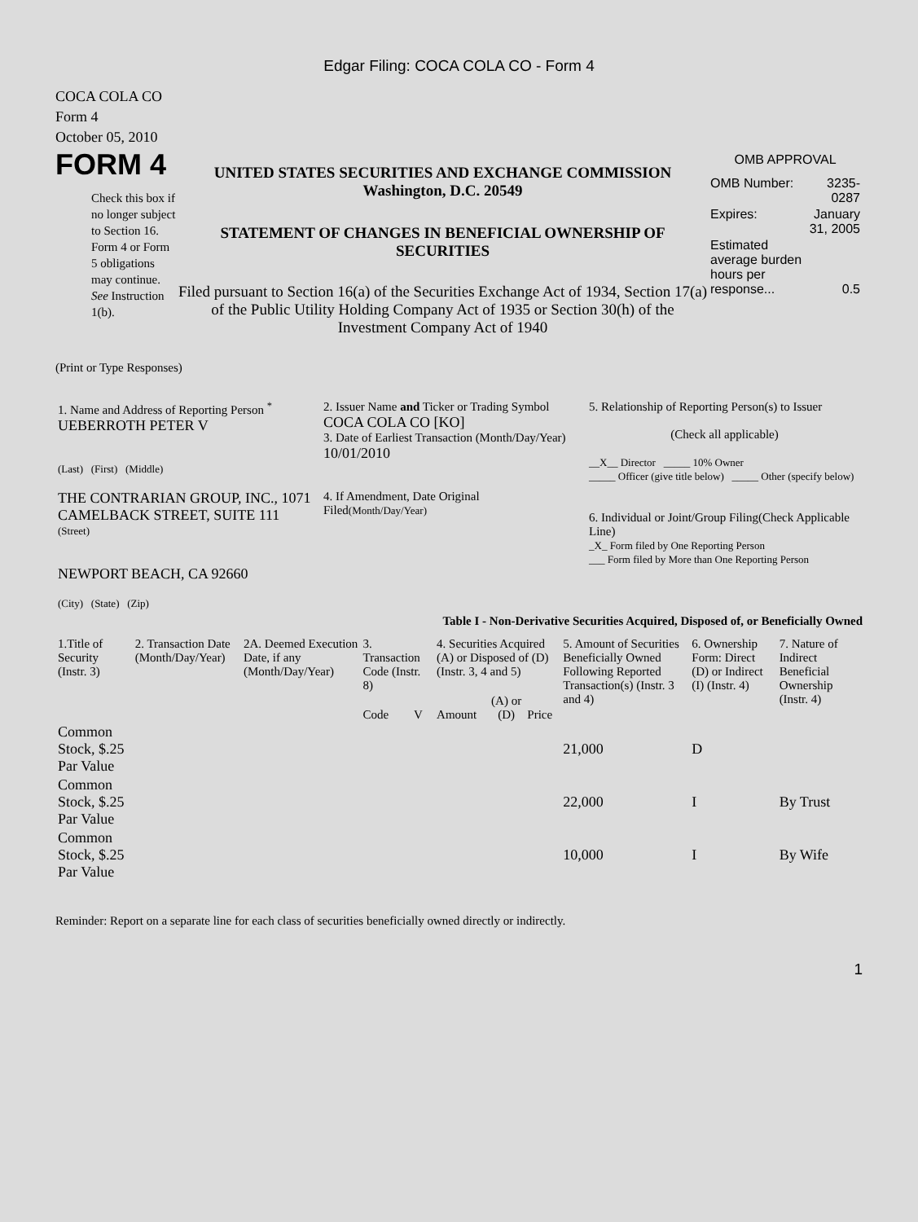Edgar Filing: COCA COLA CO - Form 4
COCA COLA CO
Form 4
October 05, 2010
FORM 4
Check this box if no longer subject to Section 16. Form 4 or Form 5 obligations may continue. See Instruction 1(b).
UNITED STATES SECURITIES AND EXCHANGE COMMISSION
Washington, D.C. 20549
STATEMENT OF CHANGES IN BENEFICIAL OWNERSHIP OF SECURITIES
Filed pursuant to Section 16(a) of the Securities Exchange Act of 1934, Section 17(a) of the Public Utility Holding Company Act of 1935 or Section 30(h) of the Investment Company Act of 1940
OMB APPROVAL
| OMB Number: | 3235-0287 |
| Expires: | January 31, 2005 |
| Estimated average burden hours per response... | 0.5 |
(Print or Type Responses)
| 1. Name and Address of Reporting Person <sup>*</sup> UEBERROTH PETER V (Last) (First) (Middle) THE CONTRARIAN GROUP, INC., 1071 CAMELBACK STREET, SUITE 111 (Street) NEWPORT BEACH, CA 92660 (City) (State) (Zip) | 2. Issuer Name and Ticker or Trading Symbol COCA COLA CO [KO] 3. Date of Earliest Transaction (Month/Day/Year) 10/01/2010 4. If Amendment, Date Original Filed (Month/Day/Year) | 5. Relationship of Reporting Person(s) to Issuer (Check all applicable) __X__ Director _____ 10% Owner _____ Officer (give title below) _____ Other (specify below) 6. Individual or Joint/Group Filing(Check Applicable Line) _X_ Form filed by One Reporting Person ___ Form filed by More than One Reporting Person |
Table I - Non-Derivative Securities Acquired, Disposed of, or Beneficially Owned
| 1.Title of Security (Instr. 3) | 2. Transaction Date (Month/Day/Year) | 2A. Deemed Execution Date, if any (Month/Day/Year) | 3. Transaction Code (Instr. 8) | | 4. Securities Acquired (A) or Disposed of (D) (Instr. 3, 4 and 5) | | | 5. Amount of Securities Beneficially Owned Following Reported Transaction(s) (Instr. 3 and 4) | 6. Ownership Form: Direct (D) or Indirect (I) (Instr. 4) | 7. Nature of Indirect Beneficial Ownership (Instr. 4) |
| --- | --- | --- | --- | --- | --- | --- | --- | --- | --- | --- |
| | | | Code | V | Amount | (A) or (D) | Price | | | |
| Common Stock, $.25 Par Value | | | | | | | | 21,000 | D | |
| Common Stock, $.25 Par Value | | | | | | | | 22,000 | I | By Trust |
| Common Stock, $.25 Par Value | | | | | | | | 10,000 | I | By Wife |
Reminder: Report on a separate line for each class of securities beneficially owned directly or indirectly.
1